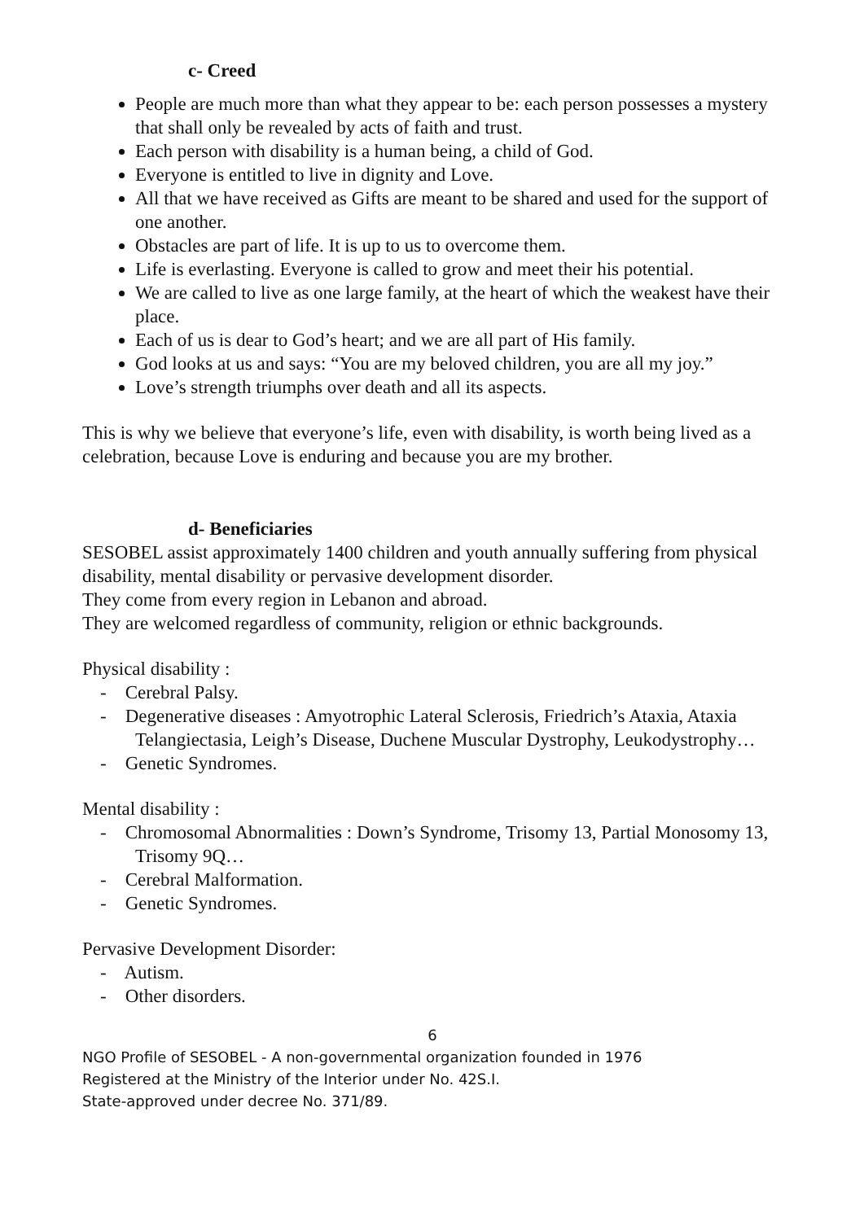c- Creed
People are much more than what they appear to be: each person possesses a mystery that shall only be revealed by acts of faith and trust.
Each person with disability is a human being, a child of God.
Everyone is entitled to live in dignity and Love.
All that we have received as Gifts are meant to be shared and used for the support of one another.
Obstacles are part of life. It is up to us to overcome them.
Life is everlasting. Everyone is called to grow and meet their his potential.
We are called to live as one large family, at the heart of which the weakest have their place.
Each of us is dear to God’s heart; and we are all part of His family.
God looks at us and says: “You are my beloved children, you are all my joy.”
Love’s strength triumphs over death and all its aspects.
This is why we believe that everyone’s life, even with disability, is worth being lived as a celebration, because Love is enduring and because you are my brother.
d- Beneficiaries
SESOBEL assist approximately 1400 children and youth annually suffering from physical disability, mental disability or pervasive development disorder.
They come from every region in Lebanon and abroad.
They are welcomed regardless of community, religion or ethnic backgrounds.
Physical disability :
- Cerebral Palsy.
- Degenerative diseases : Amyotrophic Lateral Sclerosis, Friedrich’s Ataxia, Ataxia Telangiectasia, Leigh’s Disease, Duchene Muscular Dystrophy, Leukodystrophy…
- Genetic Syndromes.
Mental disability :
- Chromosomal Abnormalities : Down’s Syndrome, Trisomy 13, Partial Monosomy 13, Trisomy 9Q…
- Cerebral Malformation.
- Genetic Syndromes.
Pervasive Development Disorder:
- Autism.
- Other disorders.
6
NGO Profile of SESOBEL - A non-governmental organization founded in 1976
Registered at the Ministry of the Interior under No. 42S.I.
State-approved under decree No. 371/89.